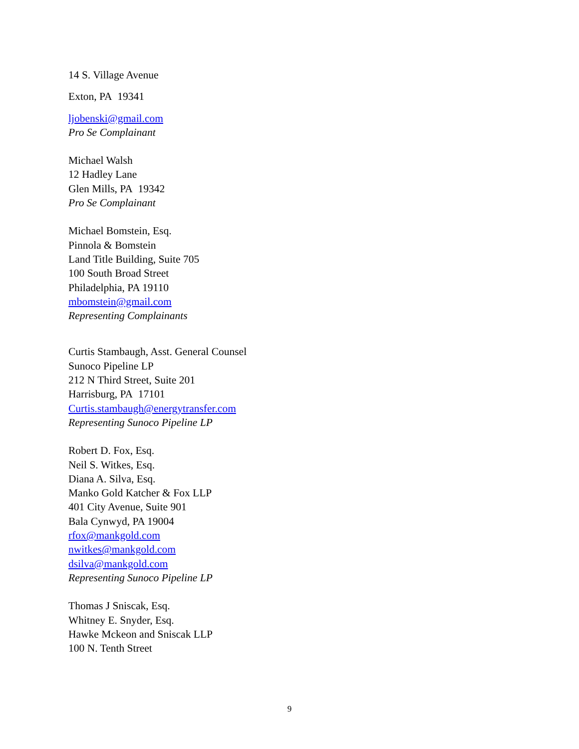14 S. Village Avenue
Exton, PA 19341
ljobenski@gmail.com
Pro Se Complainant
Michael Walsh
12 Hadley Lane
Glen Mills, PA 19342
Pro Se Complainant
Michael Bomstein, Esq.
Pinnola & Bomstein
Land Title Building, Suite 705
100 South Broad Street
Philadelphia, PA 19110
mbomstein@gmail.com
Representing Complainants
Curtis Stambaugh, Asst. General Counsel
Sunoco Pipeline LP
212 N Third Street, Suite 201
Harrisburg, PA 17101
Curtis.stambaugh@energytransfer.com
Representing Sunoco Pipeline LP
Robert D. Fox, Esq.
Neil S. Witkes, Esq.
Diana A. Silva, Esq.
Manko Gold Katcher & Fox LLP
401 City Avenue, Suite 901
Bala Cynwyd, PA 19004
rfox@mankgold.com
nwitkes@mankgold.com
dsilva@mankgold.com
Representing Sunoco Pipeline LP
Thomas J Sniscak, Esq.
Whitney E. Snyder, Esq.
Hawke Mckeon and Sniscak LLP
100 N. Tenth Street
9